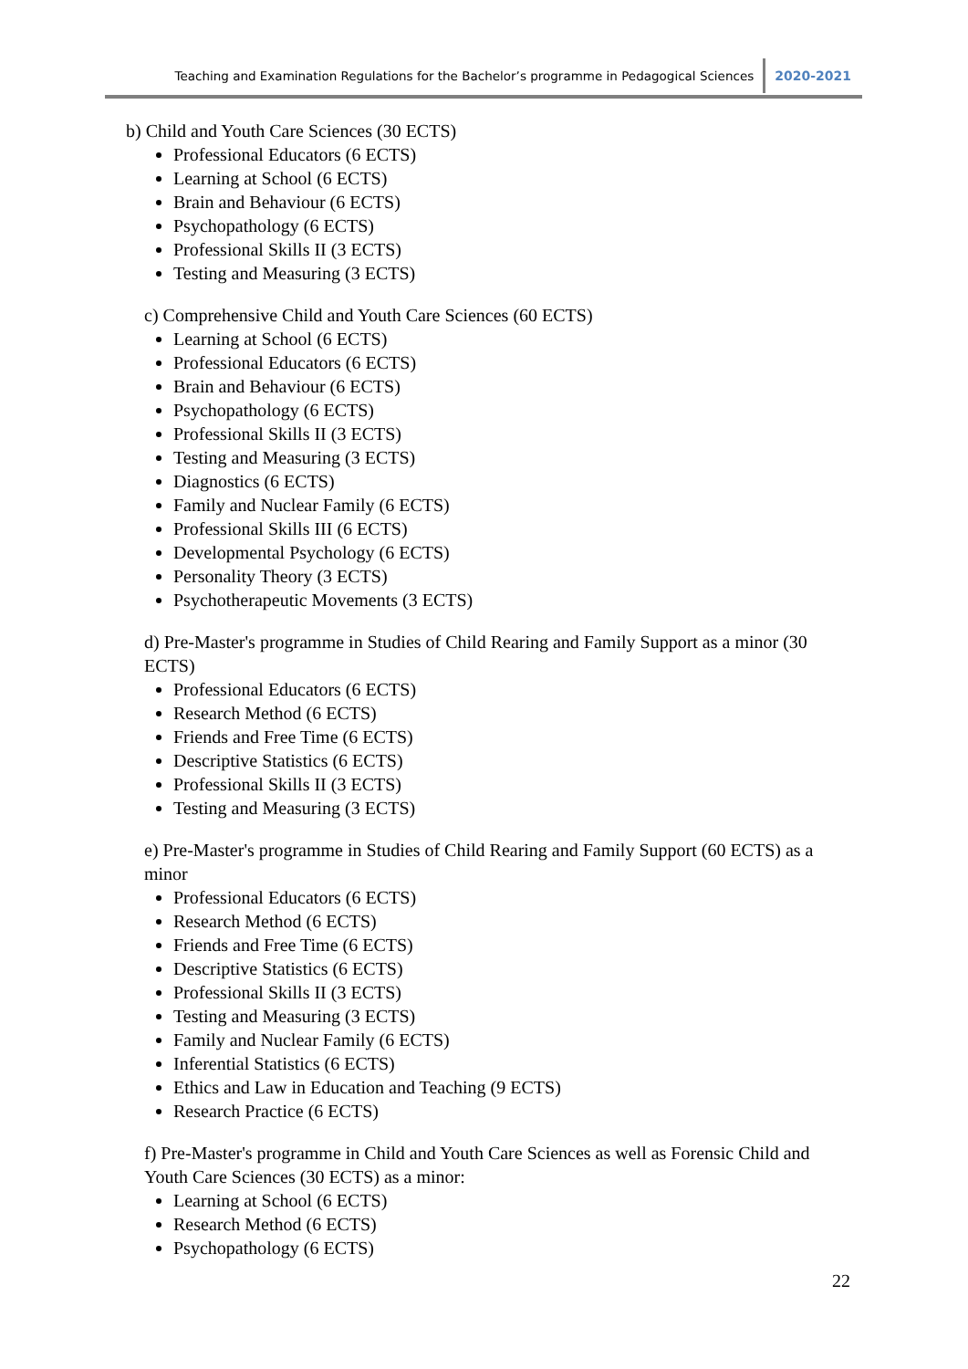Teaching and Examination Regulations for the Bachelor’s programme in Pedagogical Sciences
2020-2021
b) Child and Youth Care Sciences (30 ECTS)
Professional Educators (6 ECTS)
Learning at School (6 ECTS)
Brain and Behaviour (6 ECTS)
Psychopathology (6 ECTS)
Professional Skills II (3 ECTS)
Testing and Measuring (3 ECTS)
c) Comprehensive Child and Youth Care Sciences (60 ECTS)
Learning at School (6 ECTS)
Professional Educators (6 ECTS)
Brain and Behaviour (6 ECTS)
Psychopathology (6 ECTS)
Professional Skills II (3 ECTS)
Testing and Measuring (3 ECTS)
Diagnostics (6 ECTS)
Family and Nuclear Family (6 ECTS)
Professional Skills III (6 ECTS)
Developmental Psychology (6 ECTS)
Personality Theory (3 ECTS)
Psychotherapeutic Movements (3 ECTS)
d) Pre-Master's programme in Studies of Child Rearing and Family Support as a minor (30 ECTS)
Professional Educators (6 ECTS)
Research Method (6 ECTS)
Friends and Free Time (6 ECTS)
Descriptive Statistics (6 ECTS)
Professional Skills II (3 ECTS)
Testing and Measuring (3 ECTS)
e) Pre-Master's programme in Studies of Child Rearing and Family Support (60 ECTS) as a minor
Professional Educators (6 ECTS)
Research Method (6 ECTS)
Friends and Free Time (6 ECTS)
Descriptive Statistics (6 ECTS)
Professional Skills II (3 ECTS)
Testing and Measuring (3 ECTS)
Family and Nuclear Family (6 ECTS)
Inferential Statistics (6 ECTS)
Ethics and Law in Education and Teaching (9 ECTS)
Research Practice (6 ECTS)
f) Pre-Master's programme in Child and Youth Care Sciences as well as Forensic Child and Youth Care Sciences (30 ECTS) as a minor:
Learning at School (6 ECTS)
Research Method (6 ECTS)
Psychopathology (6 ECTS)
22